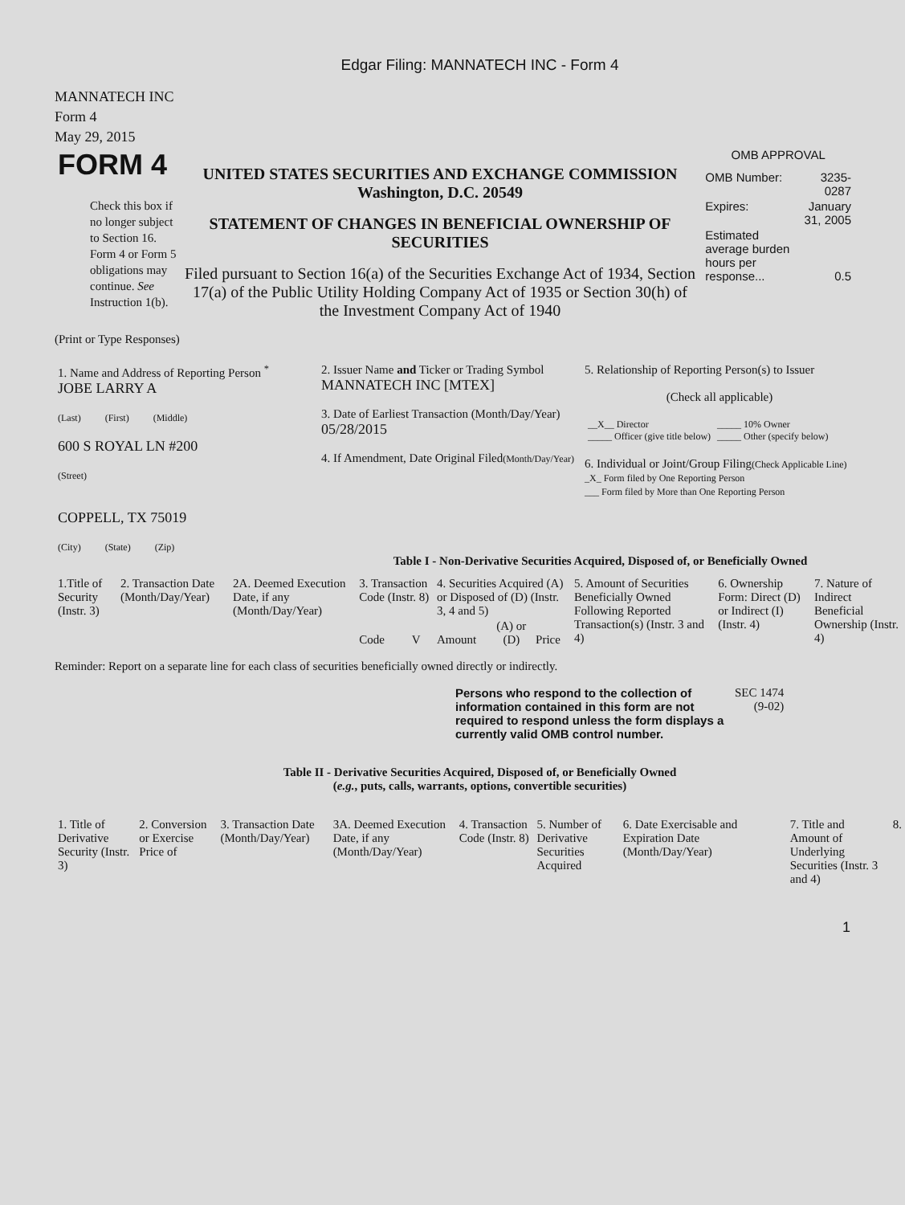Edgar Filing: MANNATECH INC - Form 4
MANNATECH INC
Form 4
May 29, 2015
| FORM 4 Check this box if no longer subject to Section 16. Form 4 or Form 5 obligations may continue. See Instruction 1(b). | UNITED STATES SECURITIES AND EXCHANGE COMMISSION Washington, D.C. 20549 STATEMENT OF CHANGES IN BENEFICIAL OWNERSHIP OF SECURITIES Filed pursuant to Section 16(a) of the Securities Exchange Act of 1934, Section 17(a) of the Public Utility Holding Company Act of 1935 or Section 30(h) of the Investment Company Act of 1940 | OMB APPROVAL / OMB Number: / 3235-0287 / / Expires: / January 31, 2005 / / Estimated average burden hours per response... / 0.5 / |
(Print or Type Responses)
| 1. Name and Address of Reporting Person <sup>*</sup> JOBE LARRY A (Last) (First) (Middle) 600 S ROYAL LN #200 (Street) COPPELL, TX 75019 (City) (State) (Zip) | 2. Issuer Name and Ticker or Trading Symbol MANNATECH INC [MTEX] 3. Date of Earliest Transaction (Month/Day/Year) 05/28/2015 4. If Amendment, Date Original Filed (Month/Day/Year) | 5. Relationship of Reporting Person(s) to Issuer (Check all applicable) / __X__ Director _____ Officer (give title below) / _____ 10% Owner _____ Other (specify below) / 6. Individual or Joint/Group Filing (Check Applicable Line) _X_ Form filed by One Reporting Person ___ Form filed by More than One Reporting Person |
Table I - Non-Derivative Securities Acquired, Disposed of, or Beneficially Owned
| 1.Title of Security (Instr. 3) | 2. Transaction Date (Month/Day/Year) | 2A. Deemed Execution Date, if any (Month/Day/Year) | 3. Transaction Code (Instr. 8) | | 4. Securities Acquired (A) or Disposed of (D) (Instr. 3, 4 and 5) | | | 5. Amount of Securities Beneficially Owned Following Reported Transaction(s) (Instr. 3 and 4) | 6. Ownership Form: Direct (D) or Indirect (I) (Instr. 4) | 7. Nature of Indirect Beneficial Ownership (Instr. 4) |
| --- | --- | --- | --- | --- | --- | --- | --- | --- | --- | --- |
| | | | Code | V | Amount | (A) or (D) | Price | | | |
Reminder: Report on a separate line for each class of securities beneficially owned directly or indirectly.
| Persons who respond to the collection of information contained in this form are not required to respond unless the form displays a currently valid OMB control number. | SEC 1474 (9-02) |
Table II - Derivative Securities Acquired, Disposed of, or Beneficially Owned
(e.g., puts, calls, warrants, options, convertible securities)
| 1. Title of Derivative Security (Instr. 3) | 2. Conversion or Exercise Price of | 3. Transaction Date (Month/Day/Year) | 3A. Deemed Execution Date, if any (Month/Day/Year) | 4. Transaction Code (Instr. 8) | 5. Number of Derivative Securities Acquired | 6. Date Exercisable and Expiration Date (Month/Day/Year) | 7. Title and Amount of Underlying Securities (Instr. 3 and 4) | 8. |
| --- | --- | --- | --- | --- | --- | --- | --- | --- |
1